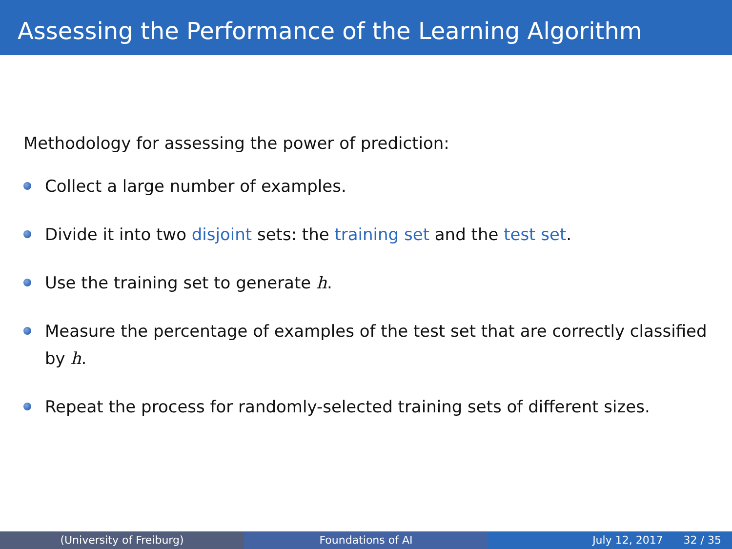Assessing the Performance of the Learning Algorithm
Methodology for assessing the power of prediction:
Collect a large number of examples.
Divide it into two disjoint sets: the training set and the test set.
Use the training set to generate h.
Measure the percentage of examples of the test set that are correctly classified by h.
Repeat the process for randomly-selected training sets of different sizes.
(University of Freiburg) Foundations of AI July 12, 2017 32 / 35